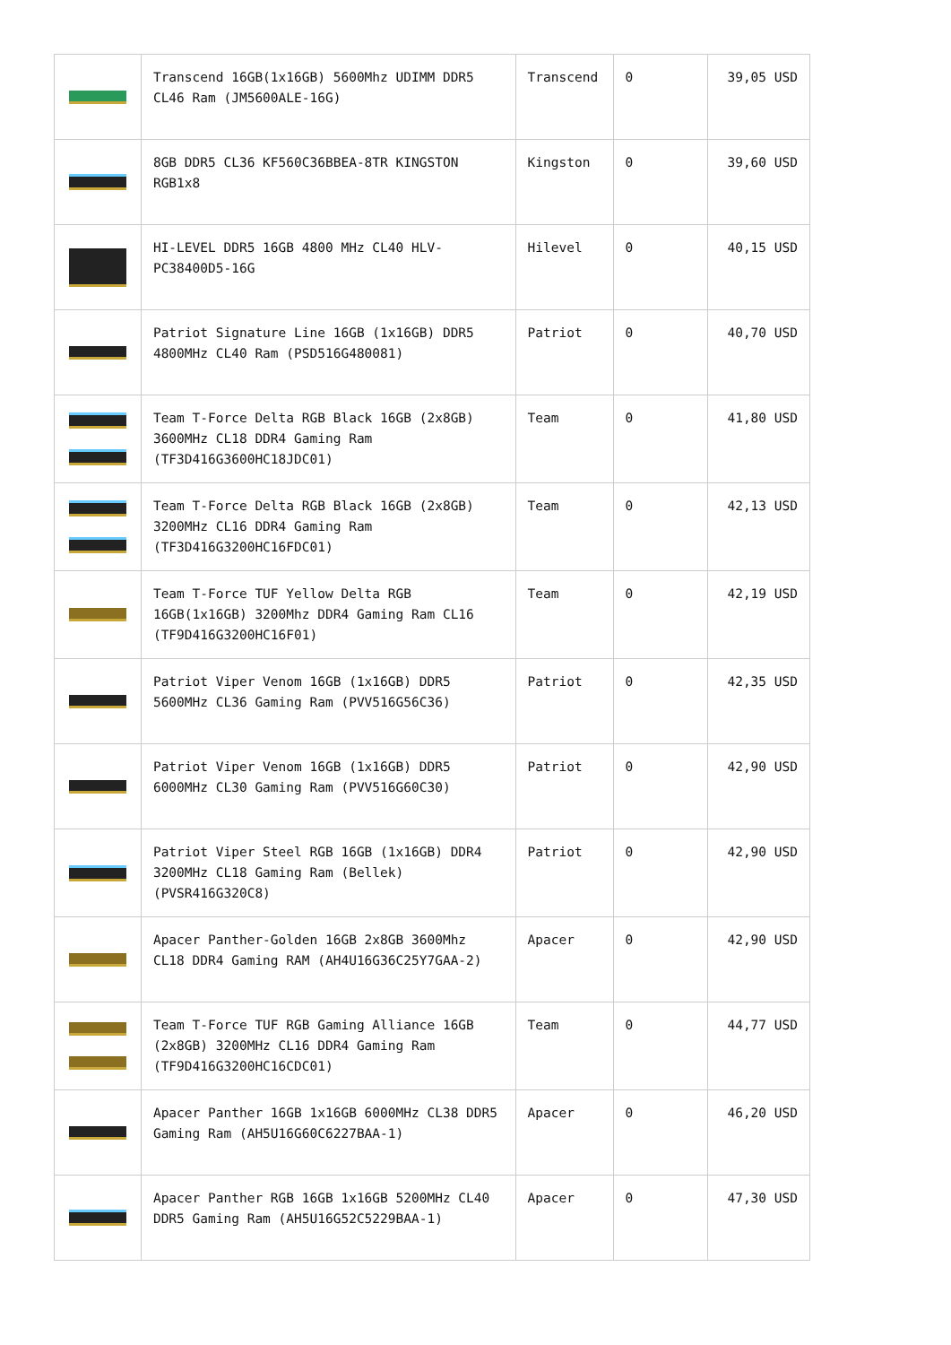| | Transcend 16GB(1x16GB) 5600Mhz UDIMM DDR5 CL46 Ram (JM5600ALE-16G) | Transcend | 0 | 39,05 USD |
| | 8GB DDR5 CL36 KF560C36BBEA-8TR KINGSTON RGB1x8 | Kingston | 0 | 39,60 USD |
| | HI-LEVEL DDR5 16GB 4800 MHz CL40 HLV-PC38400D5-16G | Hilevel | 0 | 40,15 USD |
| | Patriot Signature Line 16GB (1x16GB) DDR5 4800MHz CL40 Ram (PSD516G480081) | Patriot | 0 | 40,70 USD |
| | Team T-Force Delta RGB Black 16GB (2x8GB) 3600MHz CL18 DDR4 Gaming Ram (TF3D416G3600HC18JDC01) | Team | 0 | 41,80 USD |
| | Team T-Force Delta RGB Black 16GB (2x8GB) 3200MHz CL16 DDR4 Gaming Ram (TF3D416G3200HC16FDC01) | Team | 0 | 42,13 USD |
| | Team T-Force TUF Yellow Delta RGB 16GB(1x16GB) 3200Mhz DDR4 Gaming Ram CL16 (TF9D416G3200HC16F01) | Team | 0 | 42,19 USD |
| | Patriot Viper Venom 16GB (1x16GB) DDR5 5600MHz CL36 Gaming Ram (PVV516G56C36) | Patriot | 0 | 42,35 USD |
| | Patriot Viper Venom 16GB (1x16GB) DDR5 6000MHz CL30 Gaming Ram (PVV516G60C30) | Patriot | 0 | 42,90 USD |
| | Patriot Viper Steel RGB 16GB (1x16GB) DDR4 3200MHz CL18 Gaming Ram (Bellek) (PVSR416G320C8) | Patriot | 0 | 42,90 USD |
| | Apacer Panther-Golden 16GB 2x8GB 3600Mhz CL18 DDR4 Gaming RAM (AH4U16G36C25Y7GAA-2) | Apacer | 0 | 42,90 USD |
| | Team T-Force TUF RGB Gaming Alliance 16GB (2x8GB) 3200MHz CL16 DDR4 Gaming Ram (TF9D416G3200HC16CDC01) | Team | 0 | 44,77 USD |
| | Apacer Panther 16GB 1x16GB 6000MHz CL38 DDR5 Gaming Ram (AH5U16G60C6227BAA-1) | Apacer | 0 | 46,20 USD |
| | Apacer Panther RGB 16GB 1x16GB 5200MHz CL40 DDR5 Gaming Ram (AH5U16G52C5229BAA-1) | Apacer | 0 | 47,30 USD |